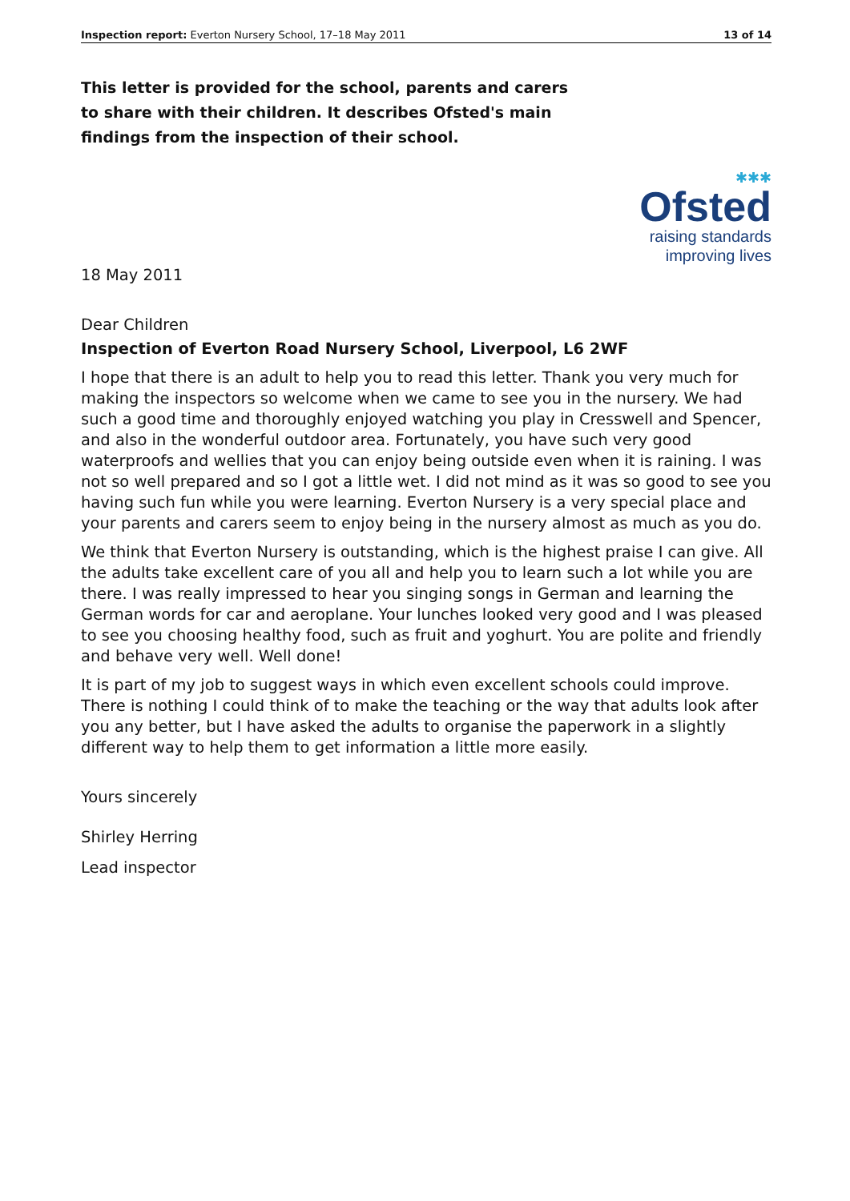Inspection report: Everton Nursery School, 17–18 May 2011 13 of 14
This letter is provided for the school, parents and carers to share with their children. It describes Ofsted's main findings from the inspection of their school.
✱✱✱
Ofsted
raising standards
improving lives
18 May 2011
Dear Children
Inspection of Everton Road Nursery School, Liverpool, L6 2WF
I hope that there is an adult to help you to read this letter. Thank you very much for making the inspectors so welcome when we came to see you in the nursery. We had such a good time and thoroughly enjoyed watching you play in Cresswell and Spencer, and also in the wonderful outdoor area. Fortunately, you have such very good waterproofs and wellies that you can enjoy being outside even when it is raining. I was not so well prepared and so I got a little wet. I did not mind as it was so good to see you having such fun while you were learning. Everton Nursery is a very special place and your parents and carers seem to enjoy being in the nursery almost as much as you do.
We think that Everton Nursery is outstanding, which is the highest praise I can give. All the adults take excellent care of you all and help you to learn such a lot while you are there. I was really impressed to hear you singing songs in German and learning the German words for car and aeroplane. Your lunches looked very good and I was pleased to see you choosing healthy food, such as fruit and yoghurt. You are polite and friendly and behave very well. Well done!
It is part of my job to suggest ways in which even excellent schools could improve. There is nothing I could think of to make the teaching or the way that adults look after you any better, but I have asked the adults to organise the paperwork in a slightly different way to help them to get information a little more easily.
Yours sincerely
Shirley Herring
Lead inspector